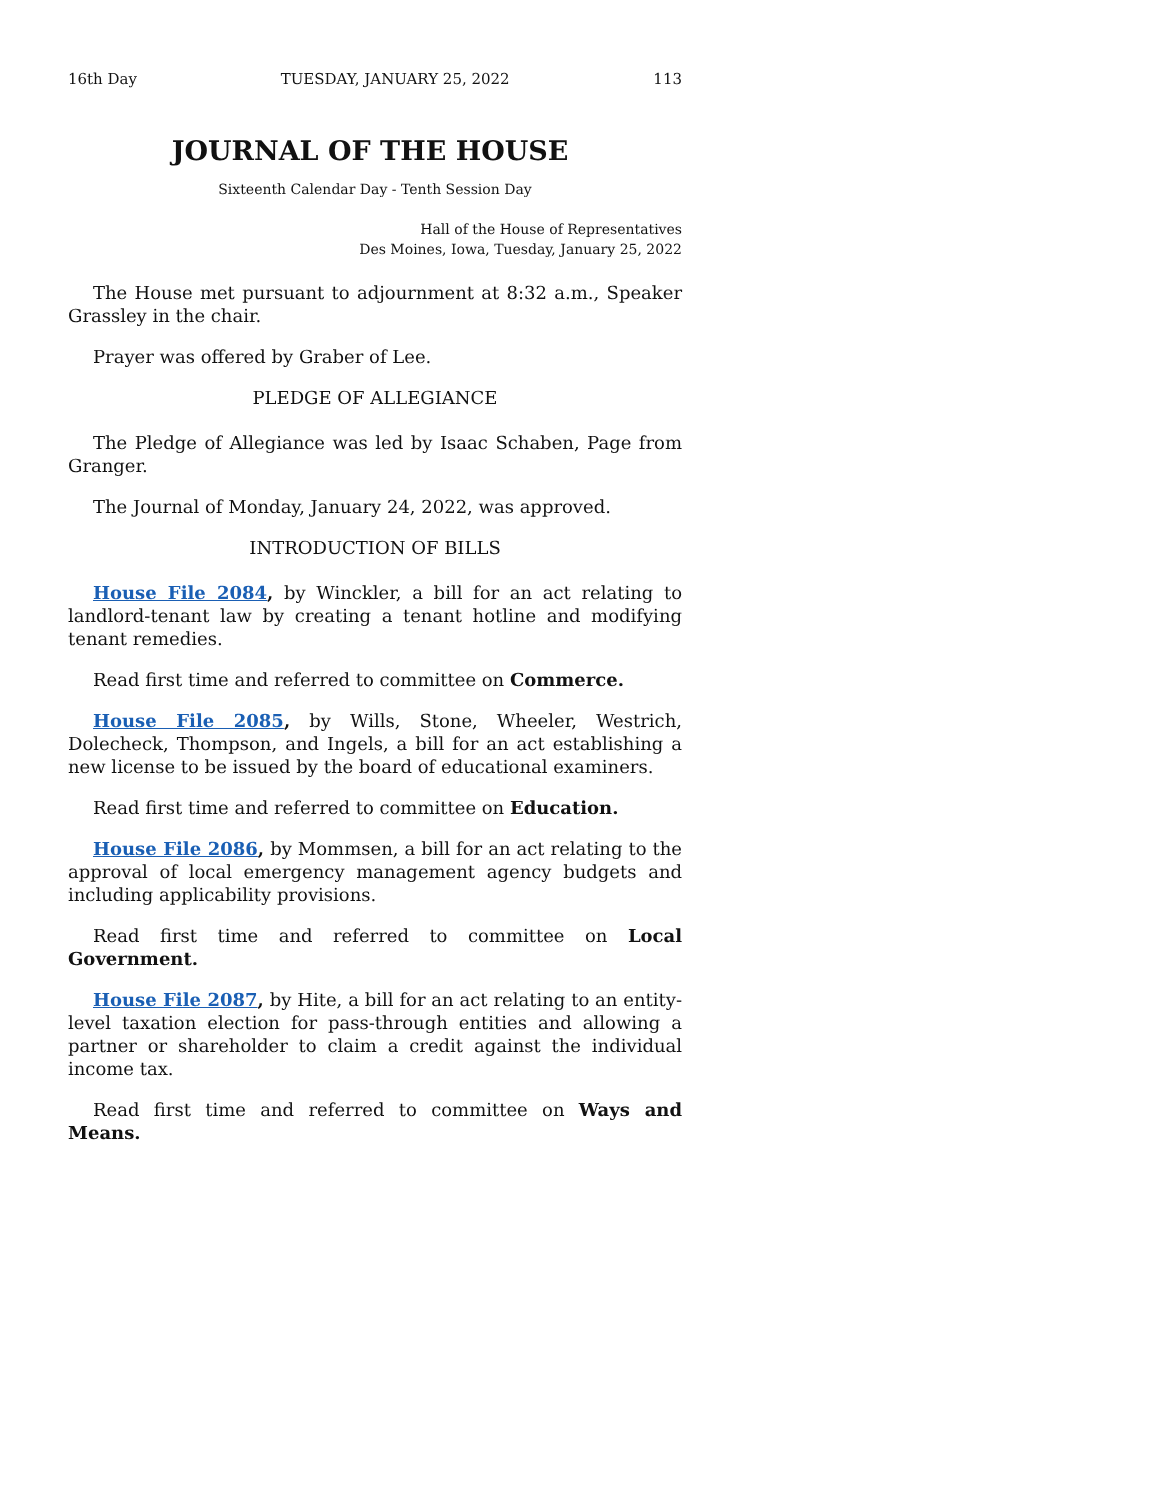16th Day TUESDAY, JANUARY 25, 2022 113
JOURNAL OF THE HOUSE
Sixteenth Calendar Day - Tenth Session Day
Hall of the House of Representatives
Des Moines, Iowa, Tuesday, January 25, 2022
The House met pursuant to adjournment at 8:32 a.m., Speaker Grassley in the chair.
Prayer was offered by Graber of Lee.
PLEDGE OF ALLEGIANCE
The Pledge of Allegiance was led by Isaac Schaben, Page from Granger.
The Journal of Monday, January 24, 2022, was approved.
INTRODUCTION OF BILLS
House File 2084, by Winckler, a bill for an act relating to landlord-tenant law by creating a tenant hotline and modifying tenant remedies.
Read first time and referred to committee on Commerce.
House File 2085, by Wills, Stone, Wheeler, Westrich, Dolecheck, Thompson, and Ingels, a bill for an act establishing a new license to be issued by the board of educational examiners.
Read first time and referred to committee on Education.
House File 2086, by Mommsen, a bill for an act relating to the approval of local emergency management agency budgets and including applicability provisions.
Read first time and referred to committee on Local Government.
House File 2087, by Hite, a bill for an act relating to an entity-level taxation election for pass-through entities and allowing a partner or shareholder to claim a credit against the individual income tax.
Read first time and referred to committee on Ways and Means.